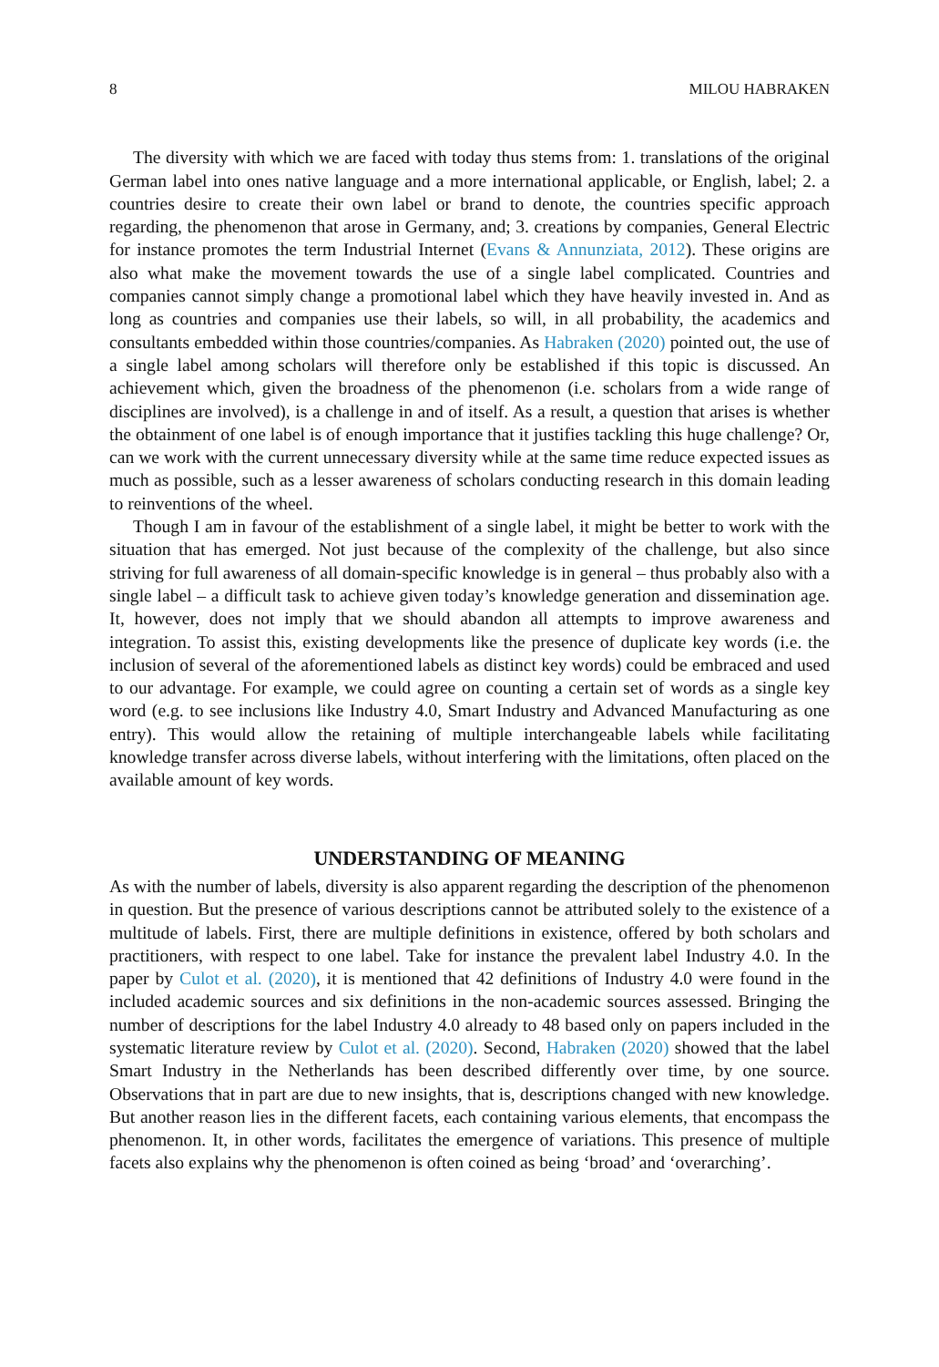8 MILOU HABRAKEN
The diversity with which we are faced with today thus stems from: 1. translations of the original German label into ones native language and a more international applicable, or English, label; 2. a countries desire to create their own label or brand to denote, the countries specific approach regarding, the phenomenon that arose in Germany, and; 3. creations by companies, General Electric for instance promotes the term Industrial Internet (Evans & Annunziata, 2012). These origins are also what make the movement towards the use of a single label complicated. Countries and companies cannot simply change a promotional label which they have heavily invested in. And as long as countries and companies use their labels, so will, in all probability, the academics and consultants embedded within those countries/companies. As Habraken (2020) pointed out, the use of a single label among scholars will therefore only be established if this topic is discussed. An achievement which, given the broadness of the phenomenon (i.e. scholars from a wide range of disciplines are involved), is a challenge in and of itself. As a result, a question that arises is whether the obtainment of one label is of enough importance that it justifies tackling this huge challenge? Or, can we work with the current unnecessary diversity while at the same time reduce expected issues as much as possible, such as a lesser awareness of scholars conducting research in this domain leading to reinventions of the wheel.
Though I am in favour of the establishment of a single label, it might be better to work with the situation that has emerged. Not just because of the complexity of the challenge, but also since striving for full awareness of all domain-specific knowledge is in general – thus probably also with a single label – a difficult task to achieve given today’s knowledge generation and dissemination age. It, however, does not imply that we should abandon all attempts to improve awareness and integration. To assist this, existing developments like the presence of duplicate key words (i.e. the inclusion of several of the aforementioned labels as distinct key words) could be embraced and used to our advantage. For example, we could agree on counting a certain set of words as a single key word (e.g. to see inclusions like Industry 4.0, Smart Industry and Advanced Manufacturing as one entry). This would allow the retaining of multiple interchangeable labels while facilitating knowledge transfer across diverse labels, without interfering with the limitations, often placed on the available amount of key words.
UNDERSTANDING OF MEANING
As with the number of labels, diversity is also apparent regarding the description of the phenomenon in question. But the presence of various descriptions cannot be attributed solely to the existence of a multitude of labels. First, there are multiple definitions in existence, offered by both scholars and practitioners, with respect to one label. Take for instance the prevalent label Industry 4.0. In the paper by Culot et al. (2020), it is mentioned that 42 definitions of Industry 4.0 were found in the included academic sources and six definitions in the non-academic sources assessed. Bringing the number of descriptions for the label Industry 4.0 already to 48 based only on papers included in the systematic literature review by Culot et al. (2020). Second, Habraken (2020) showed that the label Smart Industry in the Netherlands has been described differently over time, by one source. Observations that in part are due to new insights, that is, descriptions changed with new knowledge. But another reason lies in the different facets, each containing various elements, that encompass the phenomenon. It, in other words, facilitates the emergence of variations. This presence of multiple facets also explains why the phenomenon is often coined as being ‘broad’ and ‘overarching’.